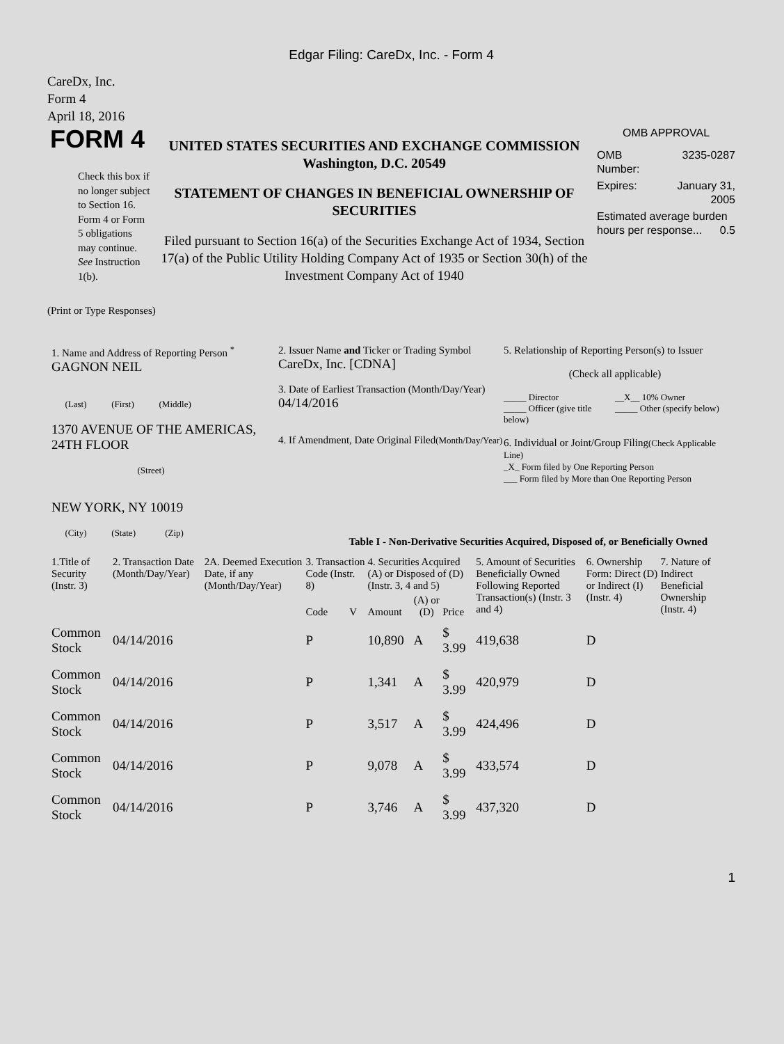Edgar Filing: CareDx, Inc. - Form 4
CareDx, Inc.
Form 4
April 18, 2016
FORM 4
Check this box if no longer subject to Section 16. Form 4 or Form 5 obligations may continue. See Instruction 1(b).
UNITED STATES SECURITIES AND EXCHANGE COMMISSION
Washington, D.C. 20549
STATEMENT OF CHANGES IN BENEFICIAL OWNERSHIP OF SECURITIES
Filed pursuant to Section 16(a) of the Securities Exchange Act of 1934, Section 17(a) of the Public Utility Holding Company Act of 1935 or Section 30(h) of the Investment Company Act of 1940
OMB APPROVAL
| OMB Number: | 3235-0287 |
| Expires: | January 31, 2005 |
| Estimated average burden hours per response... 0.5 | |
(Print or Type Responses)
1. Name and Address of Reporting Person <sup>*</sup>
GAGNON NEIL
(Last) (First) (Middle)
1370 AVENUE OF THE AMERICAS, 24TH FLOOR
(Street)
NEW YORK, NY 10019
(City) (State) (Zip)
2. Issuer Name and Ticker or Trading Symbol
CareDx, Inc. [CDNA]
3. Date of Earliest Transaction (Month/Day/Year)
04/14/2016
4. If Amendment, Date Original Filed(Month/Day/Year)
5. Relationship of Reporting Person(s) to Issuer
(Check all applicable)
_____ Director
__X__ 10% Owner
_____ Officer (give title below)
_____ Other (specify below)
6. Individual or Joint/Group Filing(Check Applicable Line)
_X_ Form filed by One Reporting Person
___ Form filed by More than One Reporting Person
Table I - Non-Derivative Securities Acquired, Disposed of, or Beneficially Owned
| 1.Title of Security (Instr. 3) | 2. Transaction Date (Month/Day/Year) | 2A. Deemed Execution Date, if any (Month/Day/Year) | 3. Transaction Code (Instr. 8) | | 4. Securities Acquired (A) or Disposed of (D) (Instr. 3, 4 and 5) | | | 5. Amount of Securities Beneficially Owned Following Reported Transaction(s) (Instr. 3 and 4) | 6. Ownership Form: Direct (D) or Indirect (I) (Instr. 4) | 7. Nature of Indirect Beneficial Ownership (Instr. 4) |
| --- | --- | --- | --- | --- | --- | --- | --- | --- | --- | --- |
| | | | Code | V | Amount | (A) or (D) | Price | | | |
| Common Stock | 04/14/2016 | | P | | 10,890 | A | $ 3.99 | 419,638 | D | |
| Common Stock | 04/14/2016 | | P | | 1,341 | A | $ 3.99 | 420,979 | D | |
| Common Stock | 04/14/2016 | | P | | 3,517 | A | $ 3.99 | 424,496 | D | |
| Common Stock | 04/14/2016 | | P | | 9,078 | A | $ 3.99 | 433,574 | D | |
| Common Stock | 04/14/2016 | | P | | 3,746 | A | $ 3.99 | 437,320 | D | |
1